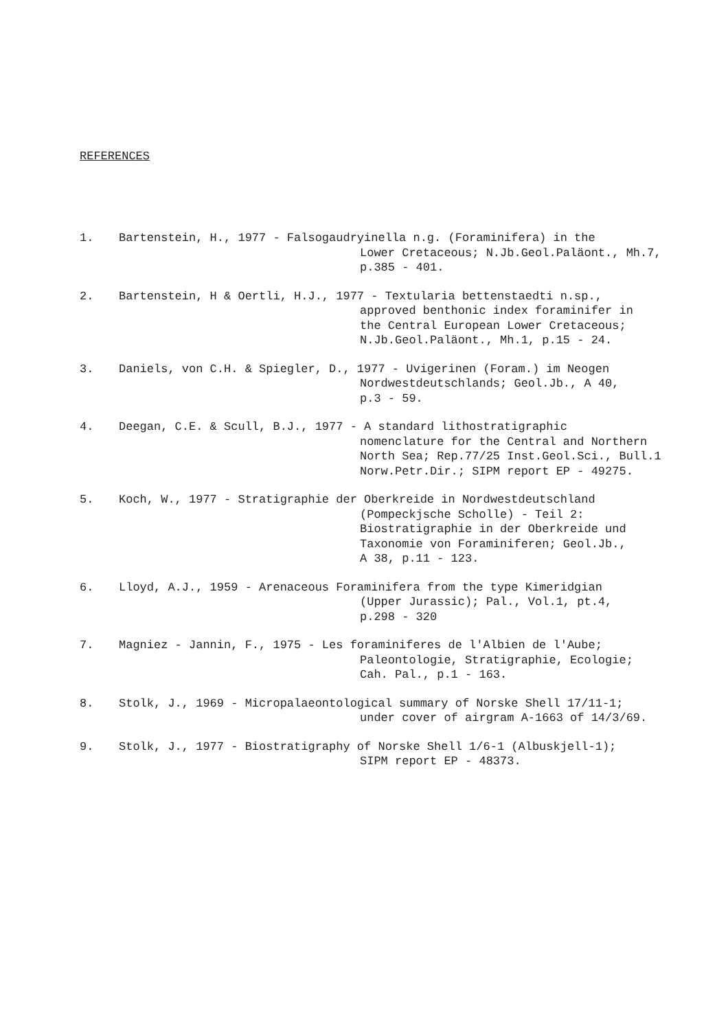REFERENCES
1. Bartenstein, H., 1977 - Falsogaudryinella n.g. (Foraminifera) in the
Lower Cretaceous; N.Jb.Geol.Paläont., Mh.7,
p.385 - 401.
2. Bartenstein, H & Oertli, H.J., 1977 - Textularia bettenstaedti n.sp.,
approved benthonic index foraminifer in
the Central European Lower Cretaceous;
N.Jb.Geol.Paläont., Mh.1, p.15 - 24.
3. Daniels, von C.H. & Spiegler, D., 1977 - Uvigerinen (Foram.) im Neogen
Nordwestdeutschlands; Geol.Jb., A 40,
p.3 - 59.
4. Deegan, C.E. & Scull, B.J., 1977 - A standard lithostratigraphic
nomenclature for the Central and Northern
North Sea; Rep.77/25 Inst.Geol.Sci., Bull.1
Norw.Petr.Dir.; SIPM report EP - 49275.
5. Koch, W., 1977 - Stratigraphie der Oberkreide in Nordwestdeutschland
(Pompeckjsche Scholle) - Teil 2:
Biostratigraphie in der Oberkreide und
Taxonomie von Foraminiferen; Geol.Jb.,
A 38, p.11 - 123.
6. Lloyd, A.J., 1959 - Arenaceous Foraminifera from the type Kimeridgian
(Upper Jurassic); Pal., Vol.1, pt.4,
p.298 - 320
7. Magniez - Jannin, F., 1975 - Les foraminiferes de l'Albien de l'Aube;
Paleontologie, Stratigraphie, Ecologie;
Cah. Pal., p.1 - 163.
8. Stolk, J., 1969 - Micropalaeontological summary of Norske Shell 17/11-1;
under cover of airgram A-1663 of 14/3/69.
9. Stolk, J., 1977 - Biostratigraphy of Norske Shell 1/6-1 (Albuskjell-1);
SIPM report EP - 48373.